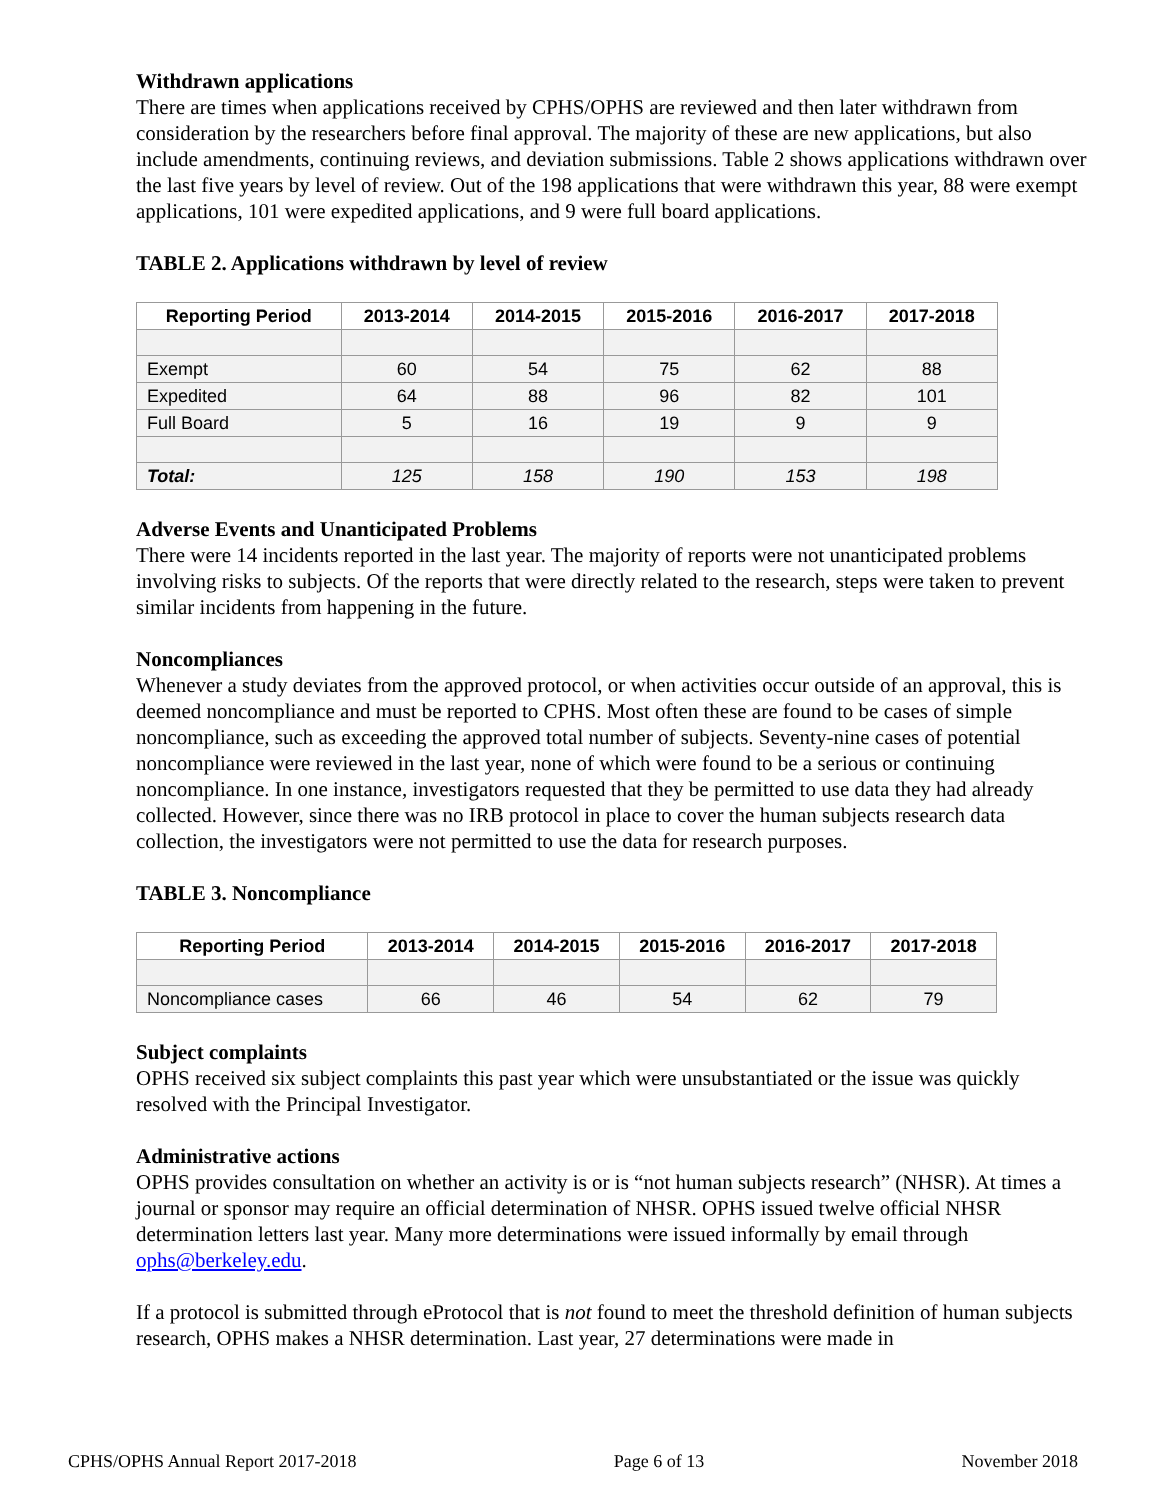Withdrawn applications
There are times when applications received by CPHS/OPHS are reviewed and then later withdrawn from consideration by the researchers before final approval. The majority of these are new applications, but also include amendments, continuing reviews, and deviation submissions. Table 2 shows applications withdrawn over the last five years by level of review. Out of the 198 applications that were withdrawn this year, 88 were exempt applications, 101 were expedited applications, and 9 were full board applications.
TABLE 2. Applications withdrawn by level of review
| Reporting Period | 2013-2014 | 2014-2015 | 2015-2016 | 2016-2017 | 2017-2018 |
| --- | --- | --- | --- | --- | --- |
| Exempt | 60 | 54 | 75 | 62 | 88 |
| Expedited | 64 | 88 | 96 | 82 | 101 |
| Full Board | 5 | 16 | 19 | 9 | 9 |
| Total: | 125 | 158 | 190 | 153 | 198 |
Adverse Events and Unanticipated Problems
There were 14 incidents reported in the last year. The majority of reports were not unanticipated problems involving risks to subjects. Of the reports that were directly related to the research, steps were taken to prevent similar incidents from happening in the future.
Noncompliances
Whenever a study deviates from the approved protocol, or when activities occur outside of an approval, this is deemed noncompliance and must be reported to CPHS. Most often these are found to be cases of simple noncompliance, such as exceeding the approved total number of subjects. Seventy-nine cases of potential noncompliance were reviewed in the last year, none of which were found to be a serious or continuing noncompliance. In one instance, investigators requested that they be permitted to use data they had already collected. However, since there was no IRB protocol in place to cover the human subjects research data collection, the investigators were not permitted to use the data for research purposes.
TABLE 3. Noncompliance
| Reporting Period | 2013-2014 | 2014-2015 | 2015-2016 | 2016-2017 | 2017-2018 |
| --- | --- | --- | --- | --- | --- |
| Noncompliance cases | 66 | 46 | 54 | 62 | 79 |
Subject complaints
OPHS received six subject complaints this past year which were unsubstantiated or the issue was quickly resolved with the Principal Investigator.
Administrative actions
OPHS provides consultation on whether an activity is or is “not human subjects research” (NHSR). At times a journal or sponsor may require an official determination of NHSR. OPHS issued twelve official NHSR determination letters last year. Many more determinations were issued informally by email through ophs@berkeley.edu.
If a protocol is submitted through eProtocol that is not found to meet the threshold definition of human subjects research, OPHS makes a NHSR determination. Last year, 27 determinations were made in
CPHS/OPHS Annual Report 2017-2018 Page 6 of 13 November 2018